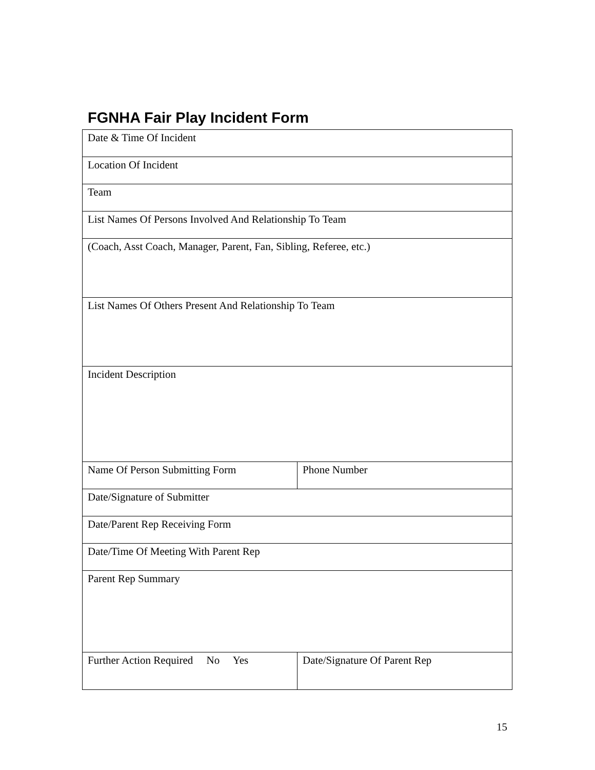FGNHA Fair Play Incident Form
| Date & Time Of Incident | |
| Location Of Incident | |
| Team | |
| List Names Of Persons Involved And Relationship To Team | |
| (Coach, Asst Coach, Manager, Parent, Fan, Sibling, Referee, etc.) | |
| List Names Of Others Present And Relationship To Team | |
| Incident Description | |
| Name Of Person Submitting Form | Phone Number |
| Date/Signature of Submitter | |
| Date/Parent Rep Receiving Form | |
| Date/Time Of Meeting With Parent Rep | |
| Parent Rep Summary | |
| Further Action Required No Yes | Date/Signature Of Parent Rep |
15